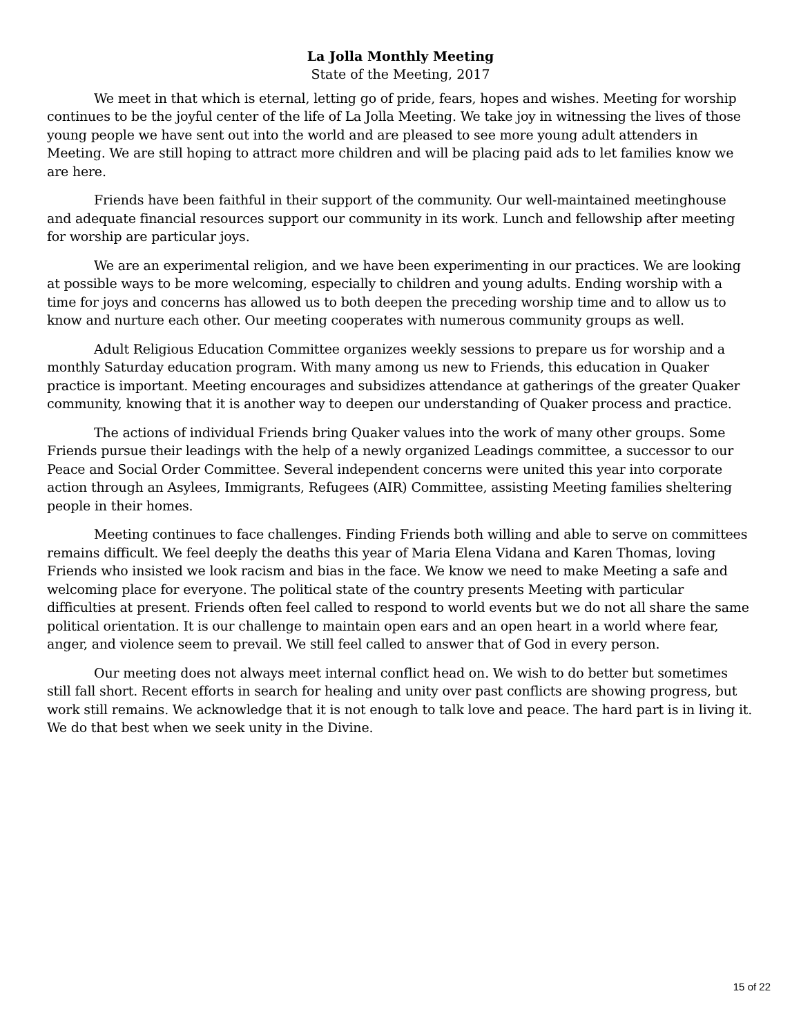La Jolla Monthly Meeting
State of the Meeting, 2017
We meet in that which is eternal, letting go of pride, fears, hopes and wishes. Meeting for worship continues to be the joyful center of the life of La Jolla Meeting. We take joy in witnessing the lives of those young people we have sent out into the world and are pleased to see more young adult attenders in Meeting. We are still hoping to attract more children and will be placing paid ads to let families know we are here.
Friends have been faithful in their support of the community. Our well-maintained meetinghouse and adequate financial resources support our community in its work. Lunch and fellowship after meeting for worship are particular joys.
We are an experimental religion, and we have been experimenting in our practices. We are looking at possible ways to be more welcoming, especially to children and young adults. Ending worship with a time for joys and concerns has allowed us to both deepen the preceding worship time and to allow us to know and nurture each other. Our meeting cooperates with numerous community groups as well.
Adult Religious Education Committee organizes weekly sessions to prepare us for worship and a monthly Saturday education program. With many among us new to Friends, this education in Quaker practice is important. Meeting encourages and subsidizes attendance at gatherings of the greater Quaker community, knowing that it is another way to deepen our understanding of Quaker process and practice.
The actions of individual Friends bring Quaker values into the work of many other groups. Some Friends pursue their leadings with the help of a newly organized Leadings committee, a successor to our Peace and Social Order Committee. Several independent concerns were united this year into corporate action through an Asylees, Immigrants, Refugees (AIR) Committee, assisting Meeting families sheltering people in their homes.
Meeting continues to face challenges. Finding Friends both willing and able to serve on committees remains difficult. We feel deeply the deaths this year of Maria Elena Vidana and Karen Thomas, loving Friends who insisted we look racism and bias in the face. We know we need to make Meeting a safe and welcoming place for everyone. The political state of the country presents Meeting with particular difficulties at present. Friends often feel called to respond to world events but we do not all share the same political orientation. It is our challenge to maintain open ears and an open heart in a world where fear, anger, and violence seem to prevail. We still feel called to answer that of God in every person.
Our meeting does not always meet internal conflict head on. We wish to do better but sometimes still fall short. Recent efforts in search for healing and unity over past conflicts are showing progress, but work still remains. We acknowledge that it is not enough to talk love and peace. The hard part is in living it. We do that best when we seek unity in the Divine.
15 of 22